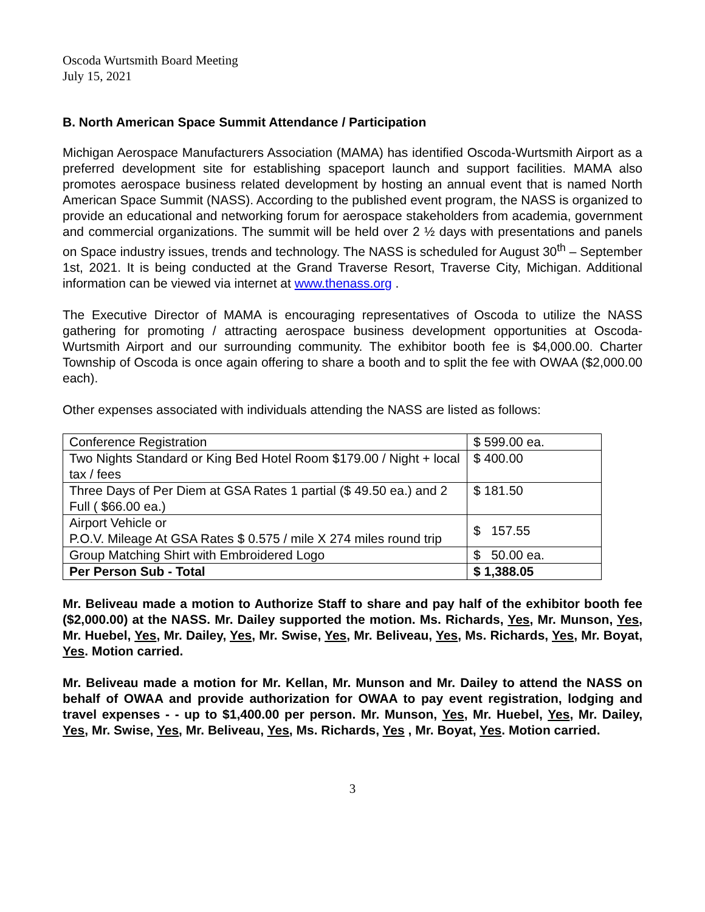Oscoda Wurtsmith Board Meeting
July 15, 2021
B. North American Space Summit Attendance / Participation
Michigan Aerospace Manufacturers Association (MAMA) has identified Oscoda-Wurtsmith Airport as a preferred development site for establishing spaceport launch and support facilities. MAMA also promotes aerospace business related development by hosting an annual event that is named North American Space Summit (NASS). According to the published event program, the NASS is organized to provide an educational and networking forum for aerospace stakeholders from academia, government and commercial organizations. The summit will be held over 2 ½ days with presentations and panels on Space industry issues, trends and technology. The NASS is scheduled for August 30<sup>th</sup> – September 1st, 2021. It is being conducted at the Grand Traverse Resort, Traverse City, Michigan. Additional information can be viewed via internet at www.thenass.org .
The Executive Director of MAMA is encouraging representatives of Oscoda to utilize the NASS gathering for promoting / attracting aerospace business development opportunities at Oscoda-Wurtsmith Airport and our surrounding community. The exhibitor booth fee is $4,000.00. Charter Township of Oscoda is once again offering to share a booth and to split the fee with OWAA ($2,000.00 each).
Other expenses associated with individuals attending the NASS are listed as follows:
| Conference Registration | $ 599.00 ea. |
| Two Nights Standard or King Bed Hotel Room $179.00 / Night + local tax / fees | $ 400.00 |
| Three Days of Per Diem at GSA Rates 1 partial ($ 49.50 ea.) and 2 Full ( $66.00 ea.) | $ 181.50 |
| Airport Vehicle or P.O.V. Mileage At GSA Rates $ 0.575 / mile X 274 miles round trip | $ 157.55 |
| Group Matching Shirt with Embroidered Logo | $ 50.00 ea. |
| Per Person Sub - Total | $ 1,388.05 |
Mr. Beliveau made a motion to Authorize Staff to share and pay half of the exhibitor booth fee ($2,000.00) at the NASS. Mr. Dailey supported the motion. Ms. Richards, Yes, Mr. Munson, Yes, Mr. Huebel, Yes, Mr. Dailey, Yes, Mr. Swise, Yes, Mr. Beliveau, Yes, Ms. Richards, Yes, Mr. Boyat, Yes. Motion carried.
Mr. Beliveau made a motion for Mr. Kellan, Mr. Munson and Mr. Dailey to attend the NASS on behalf of OWAA and provide authorization for OWAA to pay event registration, lodging and travel expenses - - up to $1,400.00 per person. Mr. Munson, Yes, Mr. Huebel, Yes, Mr. Dailey, Yes, Mr. Swise, Yes, Mr. Beliveau, Yes, Ms. Richards, Yes , Mr. Boyat, Yes. Motion carried.
3